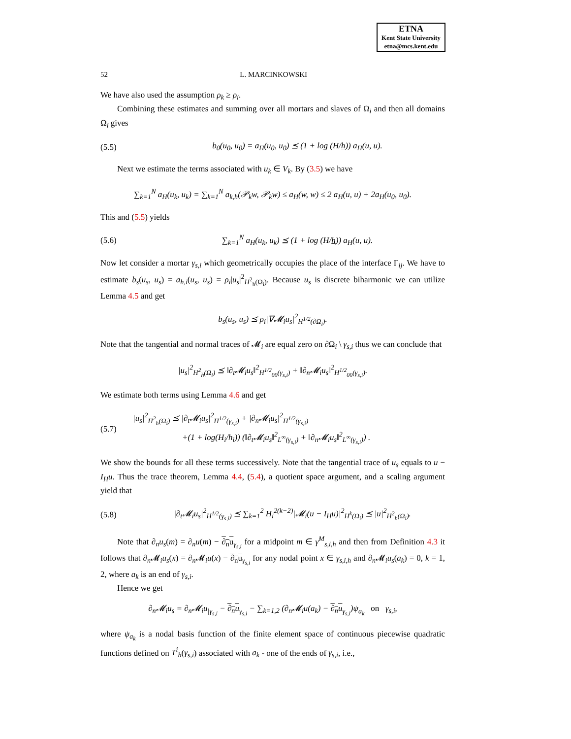ETNA
Kent State University
etna@mcs.kent.edu
52 L. MARCINKOWSKI
We have also used the assumption ρ<sub>k</sub> ≥ ρ<sub>i</sub>.
Combining these estimates and summing over all mortars and slaves of Ω<sub>i</sub> and then all domains Ω<sub>i</sub> gives
(5.5) b<sub>0</sub>(u<sub>0</sub>, u<sub>0</sub>) = a<sub>H</sub>(u<sub>0</sub>, u<sub>0</sub>) ⪯ (1 + log (H/h)) a<sub>H</sub>(u, u).
Next we estimate the terms associated with u<sub>k</sub> ∈ V<sub>k</sub>. By (3.5) we have
∑<sub>k=1</sub><sup>N</sup> a<sub>H</sub>(u<sub>k</sub>, u<sub>k</sub>) = ∑<sub>k=1</sub><sup>N</sup> a<sub>k,h</sub>(𝒫<sub>k</sub>w, 𝒫<sub>k</sub>w) ≤ a<sub>H</sub>(w, w) ≤ 2 a<sub>H</sub>(u, u) + 2a<sub>H</sub>(u<sub>0</sub>, u<sub>0</sub>).
This and (5.5) yields
(5.6) ∑<sub>k=1</sub><sup>N</sup> a<sub>H</sub>(u<sub>k</sub>, u<sub>k</sub>) ⪯ (1 + log (H/h)) a<sub>H</sub>(u, u).
Now let consider a mortar γ<sub>s,i</sub> which geometrically occupies the place of the interface Γ<sub>ij</sub>. We have to estimate b<sub>s</sub>(u<sub>s</sub>, u<sub>s</sub>) = a<sub>h,i</sub>(u<sub>s</sub>, u<sub>s</sub>) = ρ<sub>i</sub>|u<sub>s</sub>|<sup>2</sup><sub>H<sup>2</sup><sub>h</sub>(Ω<sub>i</sub>)</sub>. Because u<sub>s</sub> is discrete biharmonic we can utilize Lemma 4.5 and get
b<sub>s</sub>(u<sub>s</sub>, u<sub>s</sub>) ⪯ ρ<sub>i</sub>|∇𝓜<sub>i</sub>u<sub>s</sub>|<sup>2</sup><sub>H<sup>1/2</sup>(∂Ω<sub>i</sub>)</sub>.
Note that the tangential and normal traces of 𝓜<sub>i</sub> are equal zero on ∂Ω<sub>i</sub> \ γ<sub>s,i</sub> thus we can conclude that
|u<sub>s</sub>|<sup>2</sup><sub>H<sup>2</sup><sub>h</sub>(Ω<sub>i</sub>)</sub> ⪯ ‖∂<sub>t</sub>𝓜<sub>i</sub>u<sub>s</sub>‖<sup>2</sup><sub>H<sup>1/2</sup><sub>00</sub>(γ<sub>s,i</sub>)</sub> + ‖∂<sub>n</sub>𝓜<sub>i</sub>u<sub>s</sub>‖<sup>2</sup><sub>H<sup>1/2</sup><sub>00</sub>(γ<sub>s,i</sub>)</sub>.
We estimate both terms using Lemma 4.6 and get
(5.7) |u<sub>s</sub>|<sup>2</sup><sub>H<sup>2</sup><sub>h</sub>(Ω<sub>i</sub>)</sub> ⪯ |∂<sub>t</sub>𝓜<sub>i</sub>u<sub>s</sub>|<sup>2</sup><sub>H<sup>1/2</sup>(γ<sub>s,i</sub>)</sub> + |∂<sub>n</sub>𝓜<sub>i</sub>u<sub>s</sub>|<sup>2</sup><sub>H<sup>1/2</sup>(γ<sub>s,i</sub>)</sub>
+(1 + log(H<sub>i</sub>/h<sub>i</sub>)) (‖∂<sub>t</sub>𝓜<sub>i</sub>u<sub>s</sub>‖<sup>2</sup><sub>L<sup>∞</sup>(γ<sub>s,i</sub>)</sub> + ‖∂<sub>n</sub>𝓜<sub>i</sub>u<sub>s</sub>‖<sup>2</sup><sub>L<sup>∞</sup>(γ<sub>s,i</sub>)</sub>) .
We show the bounds for all these terms successively. Note that the tangential trace of u<sub>s</sub> equals to u − I<sub>H</sub>u. Thus the trace theorem, Lemma 4.4, (5.4), a quotient space argument, and a scaling argument yield that
(5.8) |∂<sub>t</sub>𝓜<sub>i</sub>u<sub>s</sub>|<sup>2</sup><sub>H<sup>1/2</sup>(γ<sub>s,i</sub>)</sub> ⪯ ∑<sub>k=1</sub><sup>2</sup> H<sub>i</sub><sup>2(k−2)</sup>|𝓜<sub>i</sub>(u − I<sub>H</sub>u)|<sup>2</sup><sub>H<sup>k</sup>(Ω<sub>i</sub>)</sub> ⪯ |u|<sup>2</sup><sub>H<sup>2</sup><sub>h</sub>(Ω<sub>i</sub>)</sub>.
Note that ∂<sub>n</sub>u<sub>s</sub>(m) = ∂<sub>n</sub>u(m) − ∂<sub>n</sub>u<sub>γ<sub>s,i</sub></sub> for a midpoint m ∈ γ<sup>M</sup><sub>s,i,h</sub> and then from Definition 4.3 it follows that ∂<sub>n</sub>𝓜<sub>i</sub>u<sub>s</sub>(x) = ∂<sub>n</sub>𝓜<sub>i</sub>u(x) − ∂<sub>n</sub>u<sub>γ<sub>s,i</sub></sub> for any nodal point x ∈ γ<sub>s,i,h</sub> and ∂<sub>n</sub>𝓜<sub>i</sub>u<sub>s</sub>(a<sub>k</sub>) = 0, k = 1, 2, where a<sub>k</sub> is an end of γ<sub>s,i</sub>.
Hence we get
∂<sub>n</sub>𝓜<sub>i</sub>u<sub>s</sub> = ∂<sub>n</sub>𝓜<sub>i</sub>u<sub>|γ<sub>s,i</sub></sub> − ∂<sub>n</sub>u<sub>γ<sub>s,i</sub></sub> − ∑<sub>k=1,2</sub> (∂<sub>n</sub>𝓜<sub>i</sub>u(a<sub>k</sub>) − ∂<sub>n</sub>u<sub>γ<sub>s,i</sub></sub>)ψ<sub>a<sub>k</sub></sub> on γ<sub>s,i</sub>,
where ψ<sub>a<sub>k</sub></sub> is a nodal basis function of the finite element space of continuous piecewise quadratic functions defined on T<sup>i</sup><sub>h</sub>(γ<sub>s,i</sub>) associated with a<sub>k</sub> - one of the ends of γ<sub>s,i</sub>, i.e.,